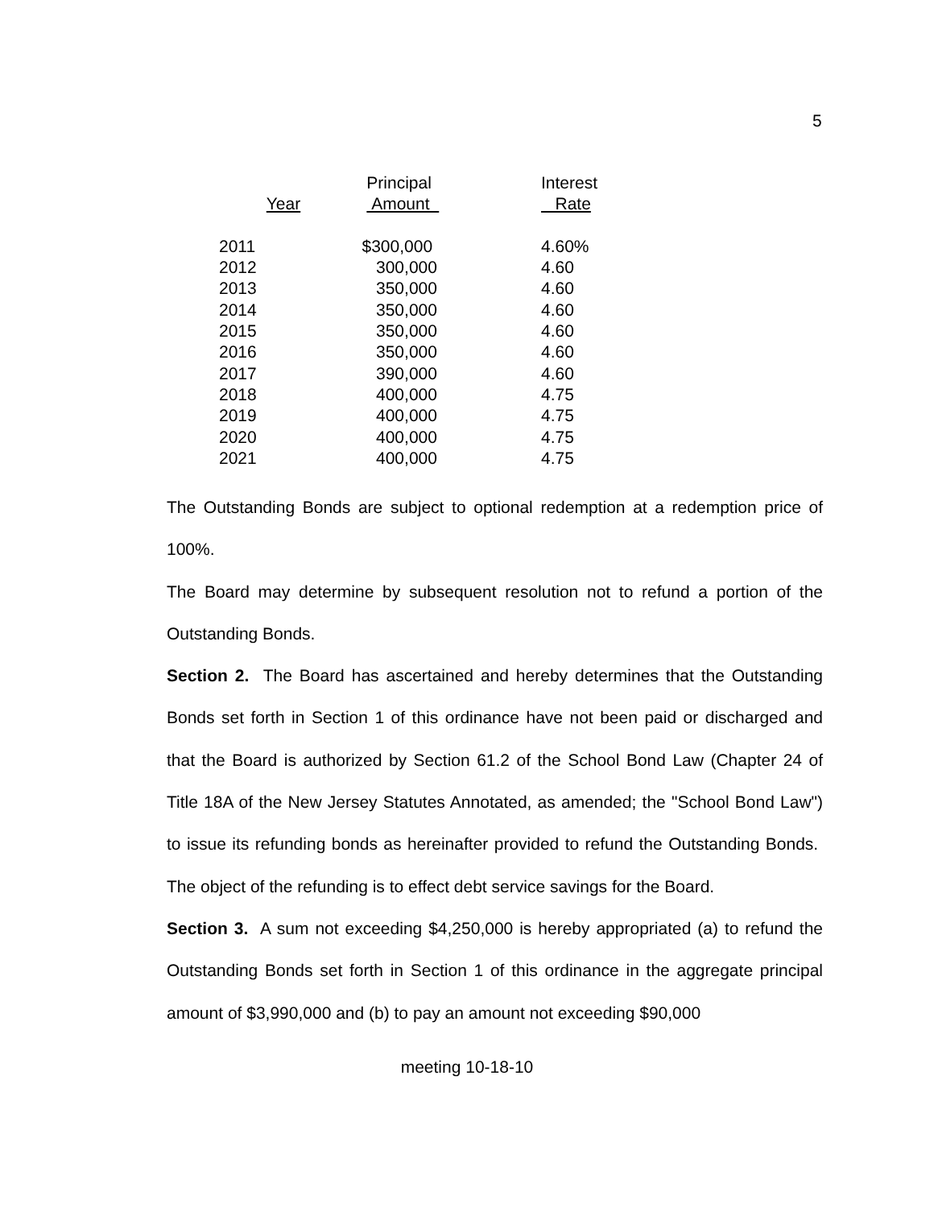5
| Year | Principal Amount | Interest Rate |
| --- | --- | --- |
| 2011 | $300,000 | 4.60% |
| 2012 | 300,000 | 4.60 |
| 2013 | 350,000 | 4.60 |
| 2014 | 350,000 | 4.60 |
| 2015 | 350,000 | 4.60 |
| 2016 | 350,000 | 4.60 |
| 2017 | 390,000 | 4.60 |
| 2018 | 400,000 | 4.75 |
| 2019 | 400,000 | 4.75 |
| 2020 | 400,000 | 4.75 |
| 2021 | 400,000 | 4.75 |
The Outstanding Bonds are subject to optional redemption at a redemption price of 100%.
The Board may determine by subsequent resolution not to refund a portion of the Outstanding Bonds.
Section 2. The Board has ascertained and hereby determines that the Outstanding Bonds set forth in Section 1 of this ordinance have not been paid or discharged and that the Board is authorized by Section 61.2 of the School Bond Law (Chapter 24 of Title 18A of the New Jersey Statutes Annotated, as amended; the "School Bond Law") to issue its refunding bonds as hereinafter provided to refund the Outstanding Bonds. The object of the refunding is to effect debt service savings for the Board.
Section 3. A sum not exceeding $4,250,000 is hereby appropriated (a) to refund the Outstanding Bonds set forth in Section 1 of this ordinance in the aggregate principal amount of $3,990,000 and (b) to pay an amount not exceeding $90,000
meeting 10-18-10